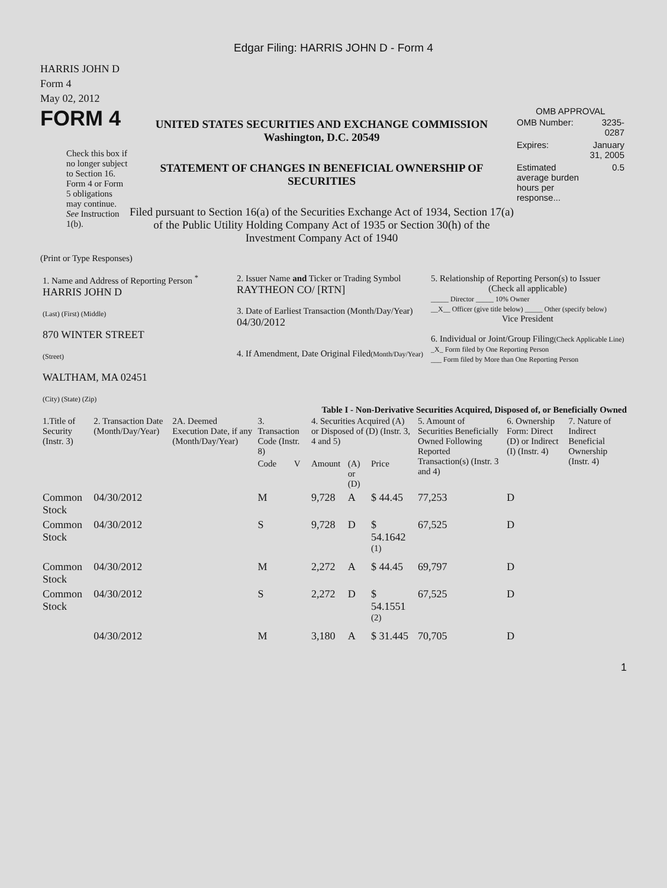Edgar Filing: HARRIS JOHN D - Form 4
HARRIS JOHN D
Form 4
May 02, 2012
FORM 4
Check this box if no longer subject to Section 16. Form 4 or Form 5 obligations may continue. See Instruction 1(b).
UNITED STATES SECURITIES AND EXCHANGE COMMISSION
Washington, D.C. 20549
STATEMENT OF CHANGES IN BENEFICIAL OWNERSHIP OF SECURITIES
Filed pursuant to Section 16(a) of the Securities Exchange Act of 1934, Section 17(a) of the Public Utility Holding Company Act of 1935 or Section 30(h) of the Investment Company Act of 1940
OMB APPROVAL
| OMB Number: | 3235-0287 |
| Expires: | January 31, 2005 |
| Estimated average burden hours per response... | 0.5 |
(Print or Type Responses)
| 1. Name and Address of Reporting Person <sup>*</sup> HARRIS JOHN D (Last) (First) (Middle) 870 WINTER STREET (Street) WALTHAM, MA 02451 (City) (State) (Zip) | 2. Issuer Name and Ticker or Trading Symbol RAYTHEON CO/ [RTN] 3. Date of Earliest Transaction (Month/Day/Year) 04/30/2012 4. If Amendment, Date Original Filed (Month/Day/Year) | 5. Relationship of Reporting Person(s) to Issuer (Check all applicable) _____ Director _____ 10% Owner __X__ Officer (give title below) _____ Other (specify below) Vice President 6. Individual or Joint/Group Filing (Check Applicable Line) _X_ Form filed by One Reporting Person ___ Form filed by More than One Reporting Person |
Table I - Non-Derivative Securities Acquired, Disposed of, or Beneficially Owned
| 1.Title of Security (Instr. 3) | 2. Transaction Date (Month/Day/Year) | 2A. Deemed Execution Date, if any (Month/Day/Year) | 3. Transaction Code (Instr. 8) | | 4. Securities Acquired (A) or Disposed of (D) (Instr. 3, 4 and 5) | | | 5. Amount of Securities Beneficially Owned Following Reported Transaction(s) (Instr. 3 and 4) | 6. Ownership Form: Direct (D) or Indirect (I) (Instr. 4) | 7. Nature of Indirect Beneficial Ownership (Instr. 4) |
| --- | --- | --- | --- | --- | --- | --- | --- | --- | --- | --- |
| | | | Code | V | Amount | (A) or (D) | Price | | | |
| Common Stock | 04/30/2012 | | M | | 9,728 | A | $ 44.45 | 77,253 | D | |
| Common Stock | 04/30/2012 | | S | | 9,728 | D | $ 54.1642 <sup>(1)</sup> | 67,525 | D | |
| Common Stock | 04/30/2012 | | M | | 2,272 | A | $ 44.45 | 69,797 | D | |
| Common Stock | 04/30/2012 | | S | | 2,272 | D | $ 54.1551 <sup>(2)</sup> | 67,525 | D | |
| | 04/30/2012 | | M | | 3,180 | A | $ 31.445 | 70,705 | D | |
1